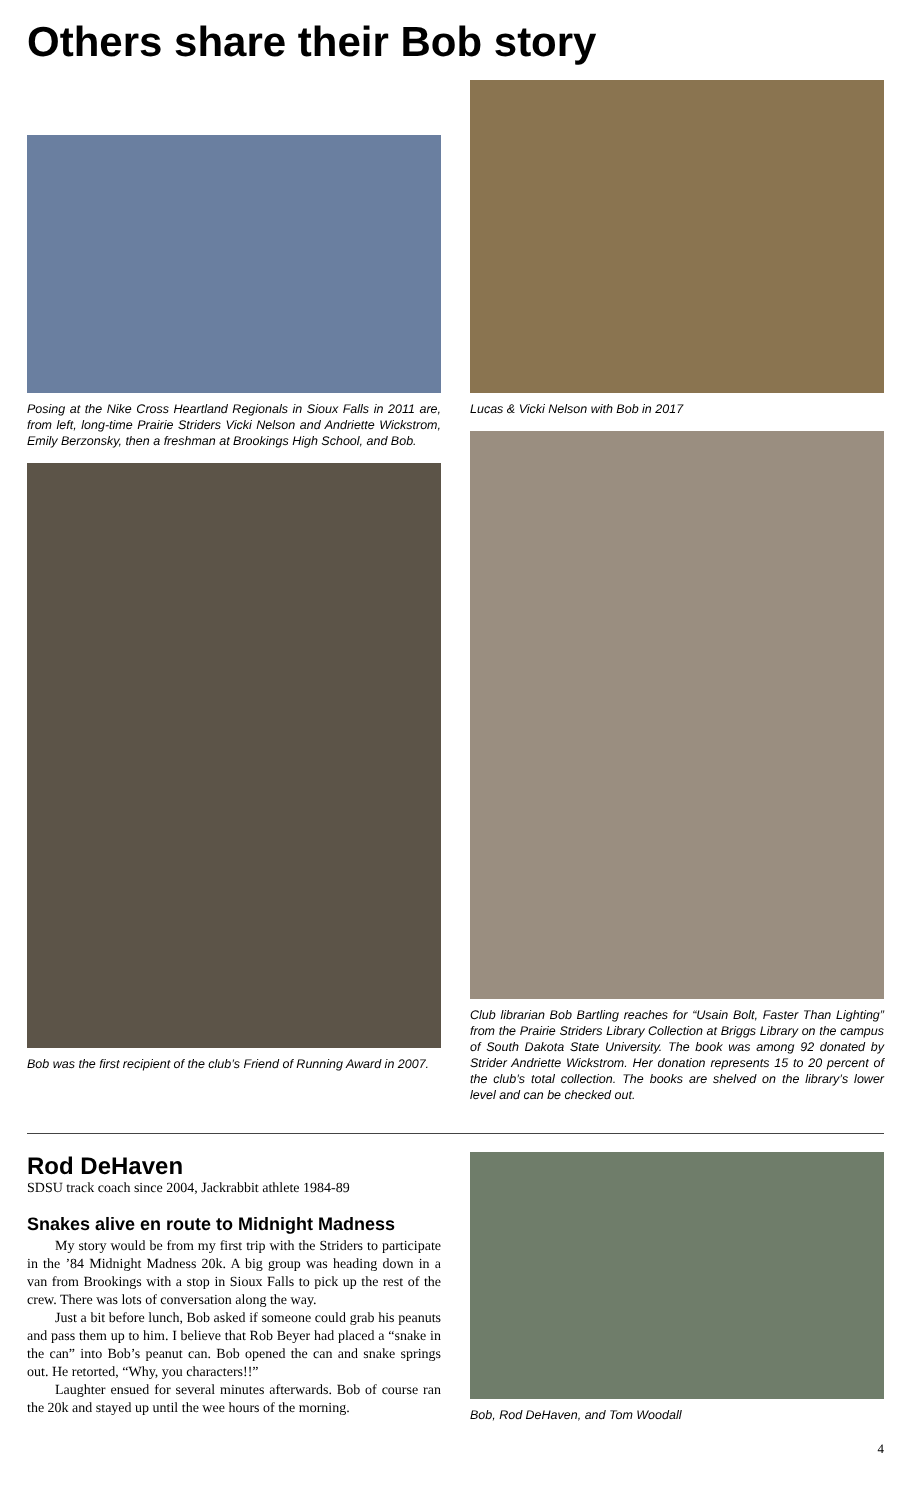Others share their Bob story
Posing at the Nike Cross Heartland Regionals in Sioux Falls in 2011 are, from left, long-time Prairie Striders Vicki Nelson and Andriette Wickstrom, Emily Berzonsky, then a freshman at Brookings High School, and Bob.
Bob was the first recipient of the club’s Friend of Running Award in 2007.
Lucas & Vicki Nelson with Bob in 2017
Club librarian Bob Bartling reaches for “Usain Bolt, Faster Than Lighting” from the Prairie Striders Library Collection at Briggs Library on the campus of South Dakota State University. The book was among 92 donated by Strider Andriette Wickstrom. Her donation represents 15 to 20 percent of the club’s total collection. The books are shelved on the library’s lower level and can be checked out.
Rod DeHaven
SDSU track coach since 2004, Jackrabbit athlete 1984-89
Snakes alive en route to Midnight Madness
My story would be from my first trip with the Striders to participate in the ’84 Midnight Madness 20k. A big group was heading down in a van from Brookings with a stop in Sioux Falls to pick up the rest of the crew. There was lots of conversation along the way.
Just a bit before lunch, Bob asked if someone could grab his peanuts and pass them up to him. I believe that Rob Beyer had placed a “snake in the can” into Bob’s peanut can. Bob opened the can and snake springs out. He retorted, “Why, you characters!!”
Laughter ensued for several minutes afterwards. Bob of course ran the 20k and stayed up until the wee hours of the morning.
Bob, Rod DeHaven, and Tom Woodall
4